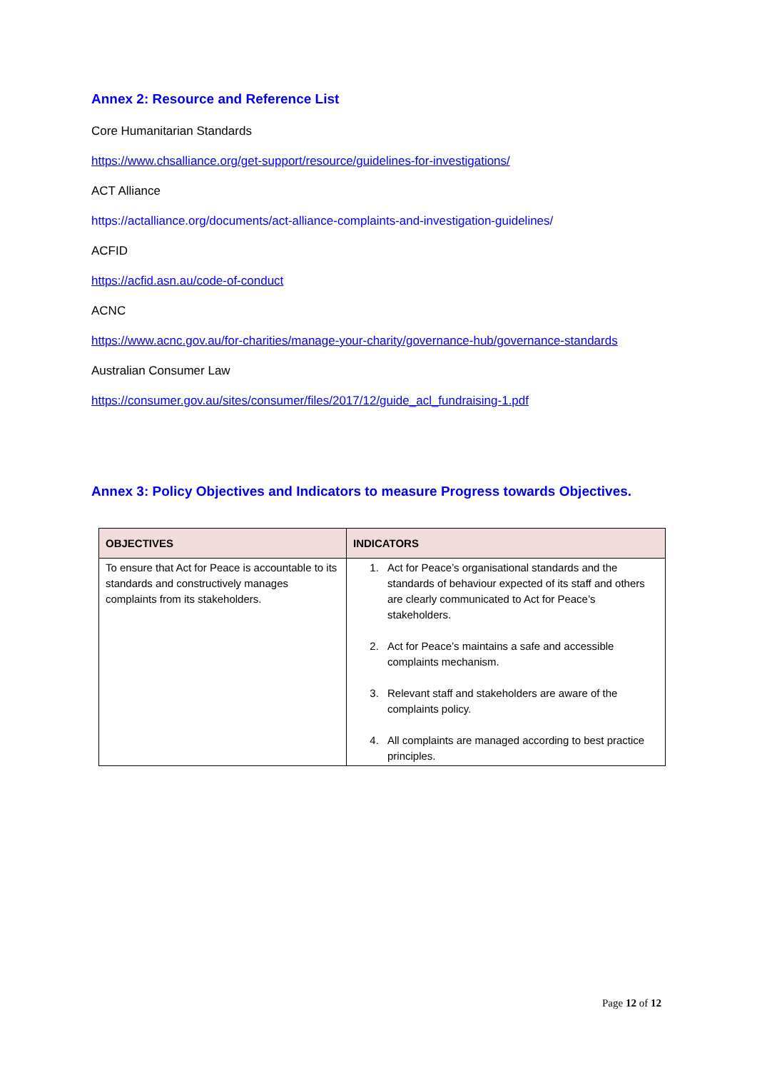Annex 2: Resource and Reference List
Core Humanitarian Standards
https://www.chsalliance.org/get-support/resource/guidelines-for-investigations/
ACT Alliance
https://actalliance.org/documents/act-alliance-complaints-and-investigation-guidelines/
ACFID
https://acfid.asn.au/code-of-conduct
ACNC
https://www.acnc.gov.au/for-charities/manage-your-charity/governance-hub/governance-standards
Australian Consumer Law
https://consumer.gov.au/sites/consumer/files/2017/12/guide_acl_fundraising-1.pdf
Annex 3: Policy Objectives and Indicators to measure Progress towards Objectives.
| OBJECTIVES | INDICATORS |
| --- | --- |
| To ensure that Act for Peace is accountable to its standards and constructively manages complaints from its stakeholders. | 1. Act for Peace’s organisational standards and the standards of behaviour expected of its staff and others are clearly communicated to Act for Peace’s stakeholders. 2. Act for Peace’s maintains a safe and accessible complaints mechanism. 3. Relevant staff and stakeholders are aware of the complaints policy. 4. All complaints are managed according to best practice principles. |
Page 12 of 12